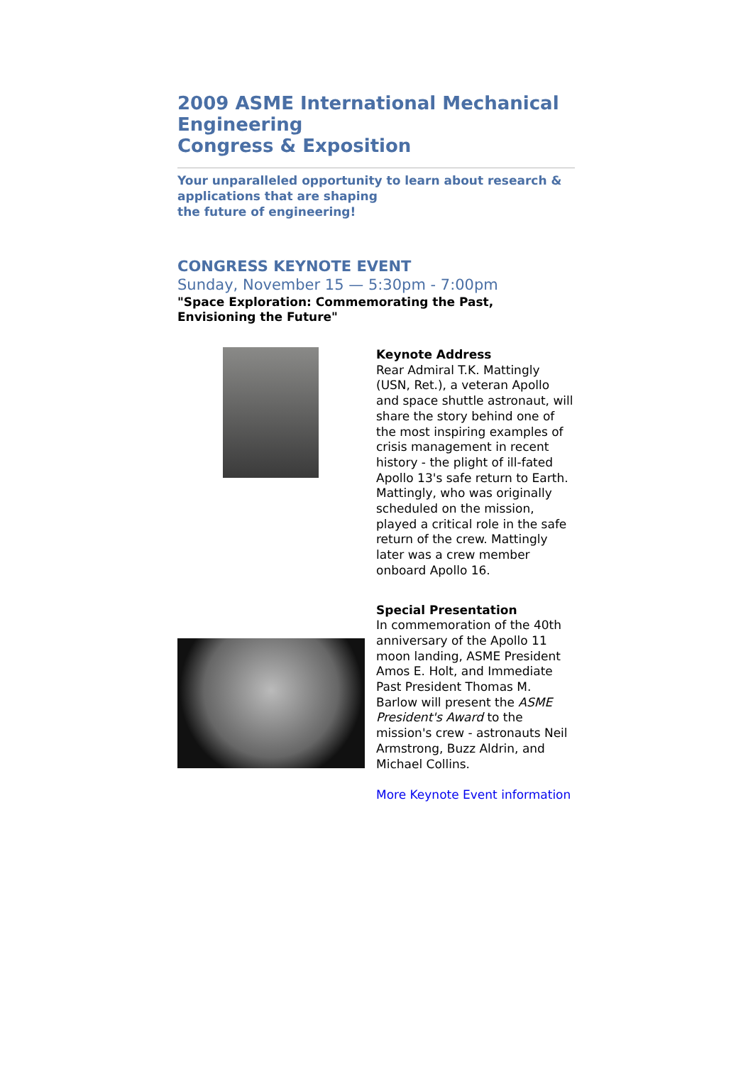2009 ASME International Mechanical Engineering
Congress & Exposition
Your unparalleled opportunity to learn about research & applications that are shaping
the future of engineering!
CONGRESS KEYNOTE EVENT
Sunday, November 15 — 5:30pm - 7:00pm
"Space Exploration: Commemorating the Past,
Envisioning the Future"
Keynote Address
Rear Admiral T.K. Mattingly (USN, Ret.), a veteran Apollo and space shuttle astronaut, will share the story behind one of the most inspiring examples of crisis management in recent history - the plight of ill-fated Apollo 13's safe return to Earth. Mattingly, who was originally scheduled on the mission, played a critical role in the safe return of the crew. Mattingly later was a crew member onboard Apollo 16.
Special Presentation
In commemoration of the 40th anniversary of the Apollo 11 moon landing, ASME President Amos E. Holt, and Immediate Past President Thomas M. Barlow will present the ASME President's Award to the mission's crew - astronauts Neil Armstrong, Buzz Aldrin, and Michael Collins.
More Keynote Event information